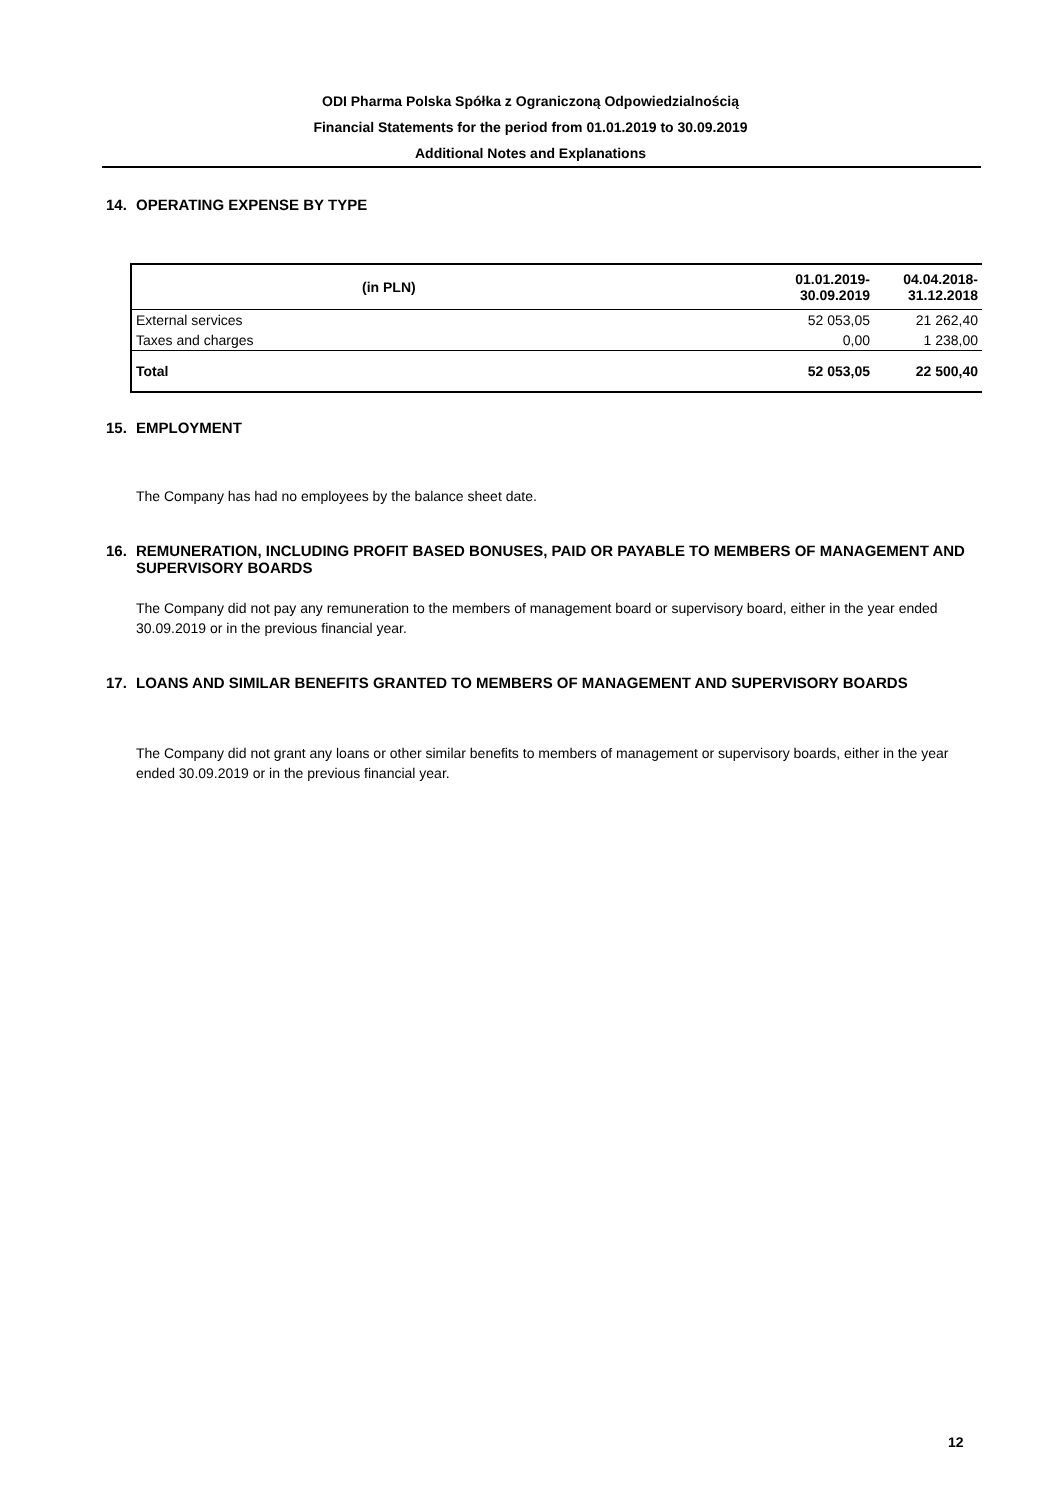ODI Pharma Polska Spółka z Ograniczoną Odpowiedzialnością
Financial Statements for the period from 01.01.2019 to 30.09.2019
Additional Notes and Explanations
14. OPERATING EXPENSE BY TYPE
| (in PLN) | 01.01.2019- 30.09.2019 | 04.04.2018- 31.12.2018 |
| --- | --- | --- |
| External services | 52 053,05 | 21 262,40 |
| Taxes and charges | 0,00 | 1 238,00 |
| Total | 52 053,05 | 22 500,40 |
15. EMPLOYMENT
The Company has had no employees by the balance sheet date.
16. REMUNERATION, INCLUDING PROFIT BASED BONUSES, PAID OR PAYABLE TO MEMBERS OF MANAGEMENT AND
SUPERVISORY BOARDS
The Company did not pay any remuneration to the members of management board or supervisory board, either in the year ended 30.09.2019 or in the previous financial year.
17. LOANS AND SIMILAR BENEFITS GRANTED TO MEMBERS OF MANAGEMENT AND SUPERVISORY BOARDS
The Company did not grant any loans or other similar benefits to members of management or supervisory boards, either in the year ended 30.09.2019 or in the previous financial year.
12